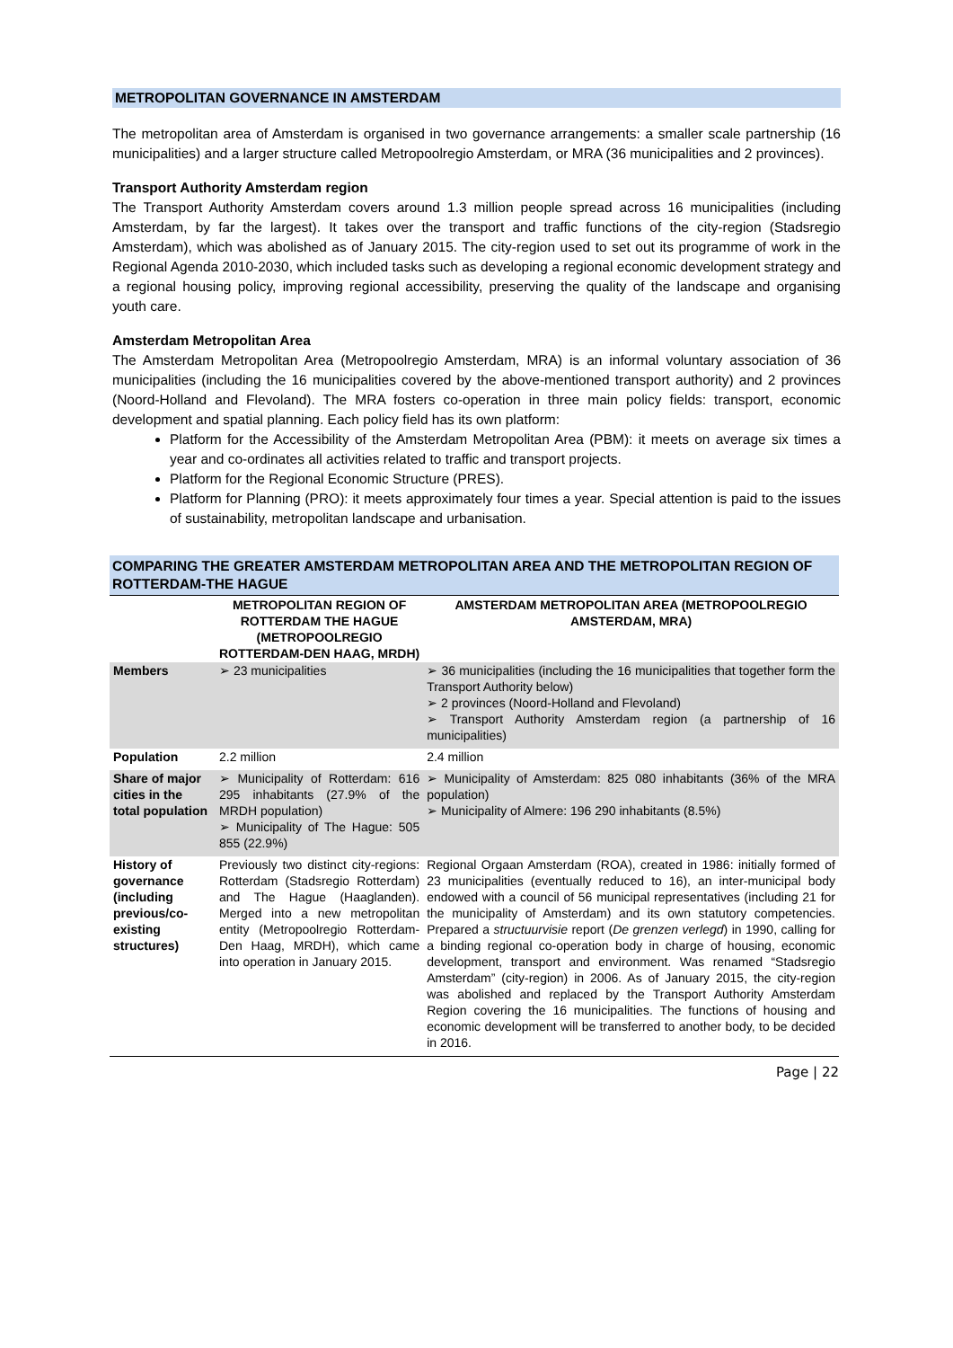METROPOLITAN GOVERNANCE IN AMSTERDAM
The metropolitan area of Amsterdam is organised in two governance arrangements: a smaller scale partnership (16 municipalities) and a larger structure called Metropoolregio Amsterdam, or MRA (36 municipalities and 2 provinces).
Transport Authority Amsterdam region
The Transport Authority Amsterdam covers around 1.3 million people spread across 16 municipalities (including Amsterdam, by far the largest). It takes over the transport and traffic functions of the city-region (Stadsregio Amsterdam), which was abolished as of January 2015. The city-region used to set out its programme of work in the Regional Agenda 2010-2030, which included tasks such as developing a regional economic development strategy and a regional housing policy, improving regional accessibility, preserving the quality of the landscape and organising youth care.
Amsterdam Metropolitan Area
The Amsterdam Metropolitan Area (Metropoolregio Amsterdam, MRA) is an informal voluntary association of 36 municipalities (including the 16 municipalities covered by the above-mentioned transport authority) and 2 provinces (Noord-Holland and Flevoland). The MRA fosters co-operation in three main policy fields: transport, economic development and spatial planning. Each policy field has its own platform:
Platform for the Accessibility of the Amsterdam Metropolitan Area (PBM): it meets on average six times a year and co-ordinates all activities related to traffic and transport projects.
Platform for the Regional Economic Structure (PRES).
Platform for Planning (PRO): it meets approximately four times a year. Special attention is paid to the issues of sustainability, metropolitan landscape and urbanisation.
COMPARING THE GREATER AMSTERDAM METROPOLITAN AREA AND THE METROPOLITAN REGION OF ROTTERDAM-THE HAGUE
| | METROPOLITAN REGION OF ROTTERDAM THE HAGUE (METROPOOLREGIO ROTTERDAM-DEN HAAG, MRDH) | AMSTERDAM METROPOLITAN AREA (METROPOOLREGIO AMSTERDAM, MRA) |
| --- | --- | --- |
| Members | ➢ 23 municipalities | ➢ 36 municipalities (including the 16 municipalities that together form the Transport Authority below) ➢ 2 provinces (Noord-Holland and Flevoland) ➢ Transport Authority Amsterdam region (a partnership of 16 municipalities) |
| Population | 2.2 million | 2.4 million |
| Share of major cities in the total population | ➢ Municipality of Rotterdam: 616 295 inhabitants (27.9% of the MRDH population) ➢ Municipality of The Hague: 505 855 (22.9%) | ➢ Municipality of Amsterdam: 825 080 inhabitants (36% of the MRA population) ➢ Municipality of Almere: 196 290 inhabitants (8.5%) |
| History of governance (including previous/co-existing structures) | Previously two distinct city-regions: Rotterdam (Stadsregio Rotterdam) and The Hague (Haaglanden). Merged into a new metropolitan entity (Metropoolregio Rotterdam-Den Haag, MRDH), which came into operation in January 2015. | Regional Orgaan Amsterdam (ROA), created in 1986: initially formed of 23 municipalities (eventually reduced to 16), an inter-municipal body endowed with a council of 56 municipal representatives (including 21 for the municipality of Amsterdam) and its own statutory competencies. Prepared a structuurvisie report ( De grenzen verlegd ) in 1990, calling for a binding regional co-operation body in charge of housing, economic development, transport and environment. Was renamed “Stadsregio Amsterdam” (city-region) in 2006. As of January 2015, the city-region was abolished and replaced by the Transport Authority Amsterdam Region covering the 16 municipalities. The functions of housing and economic development will be transferred to another body, to be decided in 2016. |
Page | 22